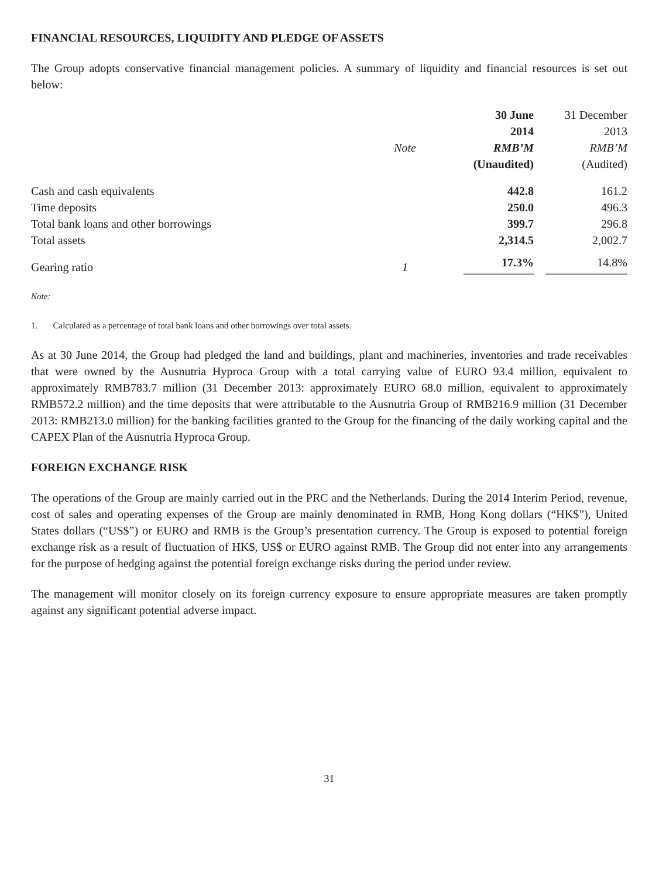FINANCIAL RESOURCES, LIQUIDITY AND PLEDGE OF ASSETS
The Group adopts conservative financial management policies. A summary of liquidity and financial resources is set out below:
| | | 30 June | 31 December |
| --- | --- | --- | --- |
| | | 2014 | 2013 |
| | Note | RMB’M | RMB’M |
| | | (Unaudited) | (Audited) |
| Cash and cash equivalents | | 442.8 | 161.2 |
| Time deposits | | 250.0 | 496.3 |
| Total bank loans and other borrowings | | 399.7 | 296.8 |
| Total assets | | 2,314.5 | 2,002.7 |
| Gearing ratio | 1 | 17.3% | 14.8% |
Note:
1. Calculated as a percentage of total bank loans and other borrowings over total assets.
As at 30 June 2014, the Group had pledged the land and buildings, plant and machineries, inventories and trade receivables that were owned by the Ausnutria Hyproca Group with a total carrying value of EURO 93.4 million, equivalent to approximately RMB783.7 million (31 December 2013: approximately EURO 68.0 million, equivalent to approximately RMB572.2 million) and the time deposits that were attributable to the Ausnutria Group of RMB216.9 million (31 December 2013: RMB213.0 million) for the banking facilities granted to the Group for the financing of the daily working capital and the CAPEX Plan of the Ausnutria Hyproca Group.
FOREIGN EXCHANGE RISK
The operations of the Group are mainly carried out in the PRC and the Netherlands. During the 2014 Interim Period, revenue, cost of sales and operating expenses of the Group are mainly denominated in RMB, Hong Kong dollars (“HK$”), United States dollars (“US$”) or EURO and RMB is the Group’s presentation currency. The Group is exposed to potential foreign exchange risk as a result of fluctuation of HK$, US$ or EURO against RMB. The Group did not enter into any arrangements for the purpose of hedging against the potential foreign exchange risks during the period under review.
The management will monitor closely on its foreign currency exposure to ensure appropriate measures are taken promptly against any significant potential adverse impact.
31